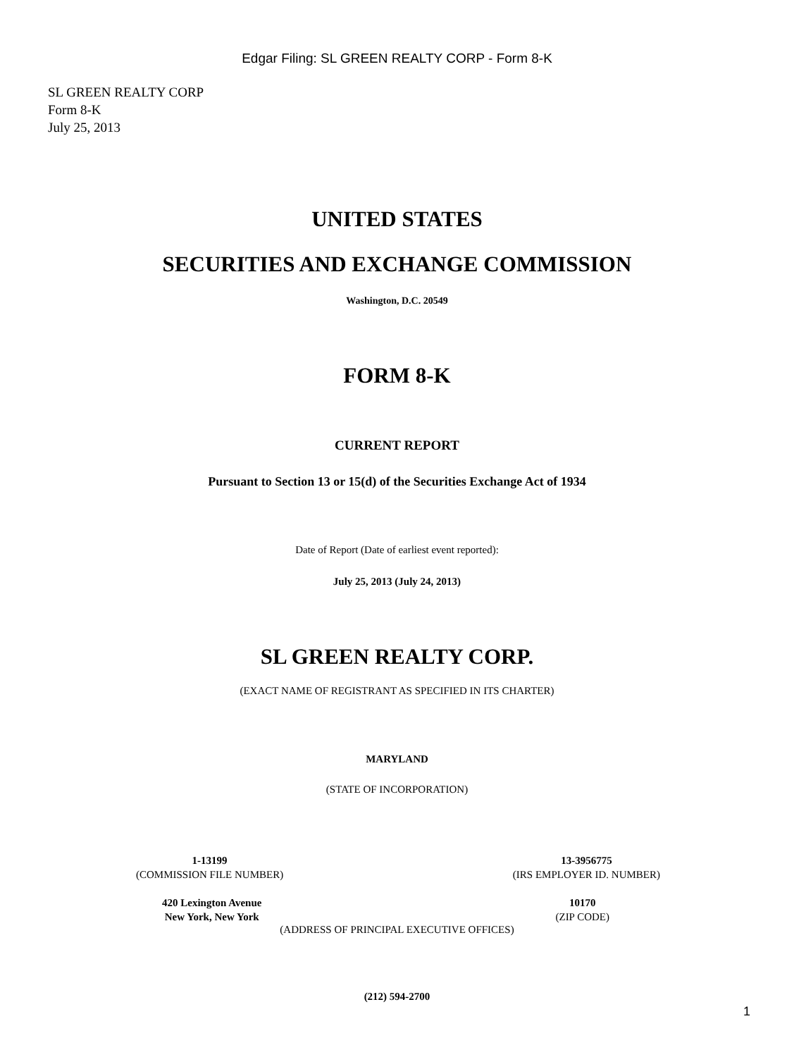Edgar Filing: SL GREEN REALTY CORP - Form 8-K
SL GREEN REALTY CORP
Form 8-K
July 25, 2013
UNITED STATES
SECURITIES AND EXCHANGE COMMISSION
Washington, D.C. 20549
FORM 8-K
CURRENT REPORT
Pursuant to Section 13 or 15(d) of the Securities Exchange Act of 1934
Date of Report (Date of earliest event reported):
July 25, 2013 (July 24, 2013)
SL GREEN REALTY CORP.
(EXACT NAME OF REGISTRANT AS SPECIFIED IN ITS CHARTER)
MARYLAND
(STATE OF INCORPORATION)
1-13199
(COMMISSION FILE NUMBER)
13-3956775
(IRS EMPLOYER ID. NUMBER)
420 Lexington Avenue
New York, New York
10170
(ZIP CODE)
(ADDRESS OF PRINCIPAL EXECUTIVE OFFICES)
(212) 594-2700
1